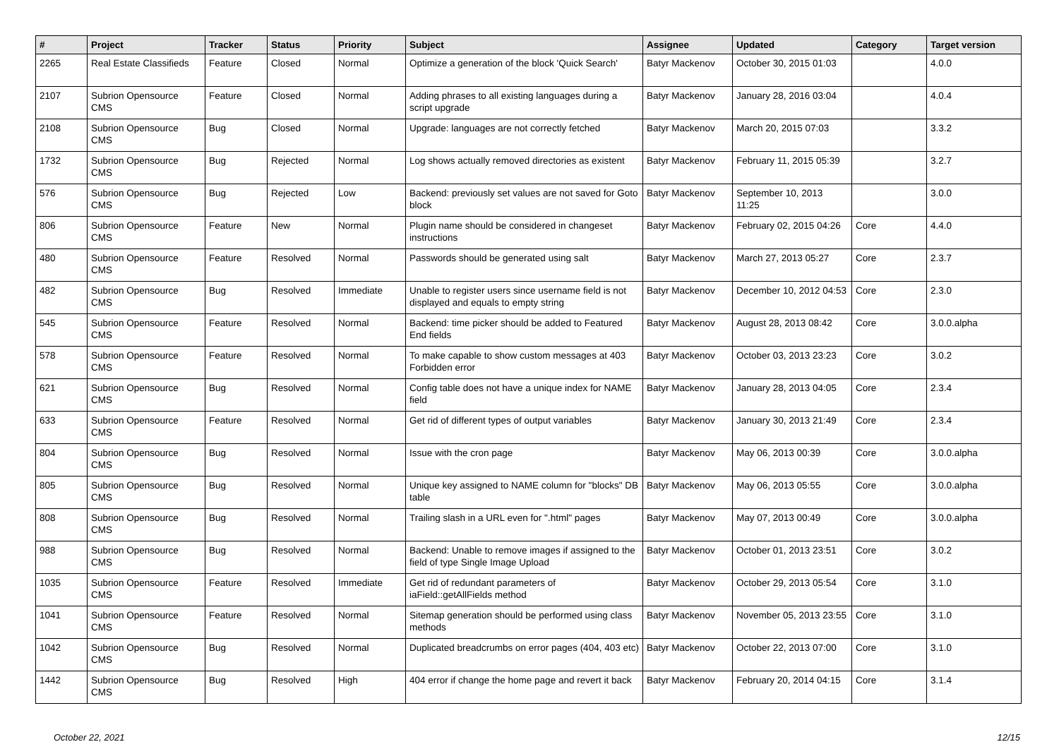| # | Project | Tracker | Status | Priority | Subject | Assignee | Updated | Category | Target version |
| --- | --- | --- | --- | --- | --- | --- | --- | --- | --- |
| 2265 | Real Estate Classifieds | Feature | Closed | Normal | Optimize a generation of the block 'Quick Search' | Batyr Mackenov | October 30, 2015 01:03 | | 4.0.0 |
| 2107 | Subrion Opensource CMS | Feature | Closed | Normal | Adding phrases to all existing languages during a script upgrade | Batyr Mackenov | January 28, 2016 03:04 | | 4.0.4 |
| 2108 | Subrion Opensource CMS | Bug | Closed | Normal | Upgrade: languages are not correctly fetched | Batyr Mackenov | March 20, 2015 07:03 | | 3.3.2 |
| 1732 | Subrion Opensource CMS | Bug | Rejected | Normal | Log shows actually removed directories as existent | Batyr Mackenov | February 11, 2015 05:39 | | 3.2.7 |
| 576 | Subrion Opensource CMS | Bug | Rejected | Low | Backend: previously set values are not saved for Goto block | Batyr Mackenov | September 10, 2013 11:25 | | 3.0.0 |
| 806 | Subrion Opensource CMS | Feature | New | Normal | Plugin name should be considered in changeset instructions | Batyr Mackenov | February 02, 2015 04:26 | Core | 4.4.0 |
| 480 | Subrion Opensource CMS | Feature | Resolved | Normal | Passwords should be generated using salt | Batyr Mackenov | March 27, 2013 05:27 | Core | 2.3.7 |
| 482 | Subrion Opensource CMS | Bug | Resolved | Immediate | Unable to register users since username field is not displayed and equals to empty string | Batyr Mackenov | December 10, 2012 04:53 | Core | 2.3.0 |
| 545 | Subrion Opensource CMS | Feature | Resolved | Normal | Backend: time picker should be added to Featured End fields | Batyr Mackenov | August 28, 2013 08:42 | Core | 3.0.0.alpha |
| 578 | Subrion Opensource CMS | Feature | Resolved | Normal | To make capable to show custom messages at 403 Forbidden error | Batyr Mackenov | October 03, 2013 23:23 | Core | 3.0.2 |
| 621 | Subrion Opensource CMS | Bug | Resolved | Normal | Config table does not have a unique index for NAME field | Batyr Mackenov | January 28, 2013 04:05 | Core | 2.3.4 |
| 633 | Subrion Opensource CMS | Feature | Resolved | Normal | Get rid of different types of output variables | Batyr Mackenov | January 30, 2013 21:49 | Core | 2.3.4 |
| 804 | Subrion Opensource CMS | Bug | Resolved | Normal | Issue with the cron page | Batyr Mackenov | May 06, 2013 00:39 | Core | 3.0.0.alpha |
| 805 | Subrion Opensource CMS | Bug | Resolved | Normal | Unique key assigned to NAME column for "blocks" DB table | Batyr Mackenov | May 06, 2013 05:55 | Core | 3.0.0.alpha |
| 808 | Subrion Opensource CMS | Bug | Resolved | Normal | Trailing slash in a URL even for ".html" pages | Batyr Mackenov | May 07, 2013 00:49 | Core | 3.0.0.alpha |
| 988 | Subrion Opensource CMS | Bug | Resolved | Normal | Backend: Unable to remove images if assigned to the field of type Single Image Upload | Batyr Mackenov | October 01, 2013 23:51 | Core | 3.0.2 |
| 1035 | Subrion Opensource CMS | Feature | Resolved | Immediate | Get rid of redundant parameters of iaField::getAllFields method | Batyr Mackenov | October 29, 2013 05:54 | Core | 3.1.0 |
| 1041 | Subrion Opensource CMS | Feature | Resolved | Normal | Sitemap generation should be performed using class methods | Batyr Mackenov | November 05, 2013 23:55 | Core | 3.1.0 |
| 1042 | Subrion Opensource CMS | Bug | Resolved | Normal | Duplicated breadcrumbs on error pages (404, 403 etc) | Batyr Mackenov | October 22, 2013 07:00 | Core | 3.1.0 |
| 1442 | Subrion Opensource CMS | Bug | Resolved | High | 404 error if change the home page and revert it back | Batyr Mackenov | February 20, 2014 04:15 | Core | 3.1.4 |
October 22, 2021 12/15